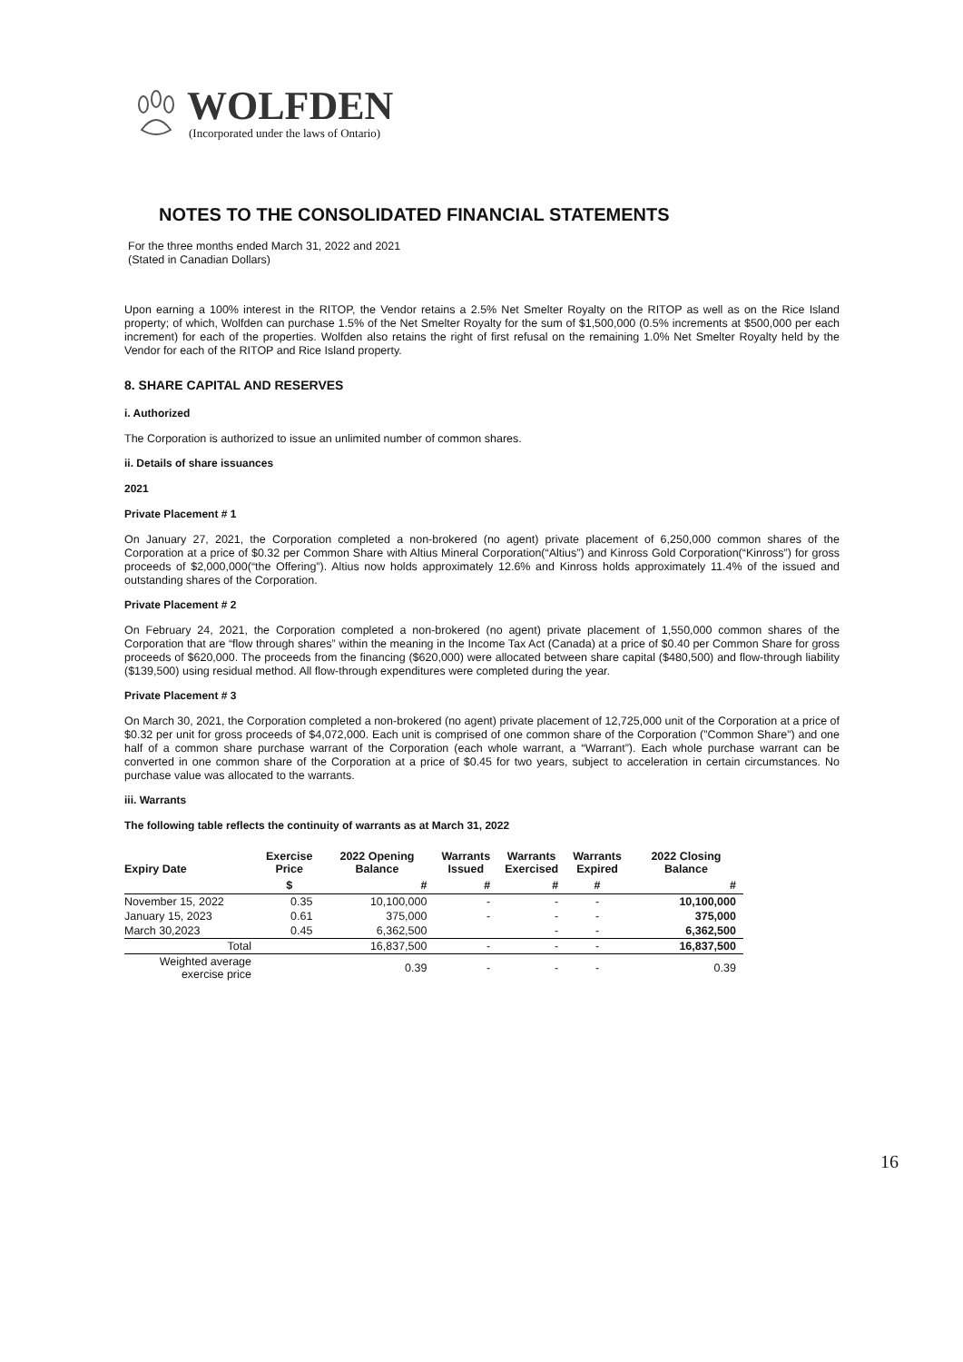WOLFDEN
(Incorporated under the laws of Ontario)
NOTES TO THE CONSOLIDATED FINANCIAL STATEMENTS
For the three months ended March 31, 2022 and 2021
(Stated in Canadian Dollars)
Upon earning a 100% interest in the RITOP, the Vendor retains a 2.5% Net Smelter Royalty on the RITOP as well as on the Rice Island property; of which, Wolfden can purchase 1.5% of the Net Smelter Royalty for the sum of $1,500,000 (0.5% increments at $500,000 per each increment) for each of the properties. Wolfden also retains the right of first refusal on the remaining 1.0% Net Smelter Royalty held by the Vendor for each of the RITOP and Rice Island property.
8. SHARE CAPITAL AND RESERVES
i. Authorized
The Corporation is authorized to issue an unlimited number of common shares.
ii. Details of share issuances
2021
Private Placement # 1
On January 27, 2021, the Corporation completed a non-brokered (no agent) private placement of 6,250,000 common shares of the Corporation at a price of $0.32 per Common Share with Altius Mineral Corporation(“Altius”) and Kinross Gold Corporation(“Kinross”) for gross proceeds of $2,000,000(“the Offering”). Altius now holds approximately 12.6% and Kinross holds approximately 11.4% of the issued and outstanding shares of the Corporation.
Private Placement # 2
On February 24, 2021, the Corporation completed a non-brokered (no agent) private placement of 1,550,000 common shares of the Corporation that are “flow through shares” within the meaning in the Income Tax Act (Canada) at a price of $0.40 per Common Share for gross proceeds of $620,000. The proceeds from the financing ($620,000) were allocated between share capital ($480,500) and flow-through liability ($139,500) using residual method. All flow-through expenditures were completed during the year.
Private Placement # 3
On March 30, 2021, the Corporation completed a non-brokered (no agent) private placement of 12,725,000 unit of the Corporation at a price of $0.32 per unit for gross proceeds of $4,072,000. Each unit is comprised of one common share of the Corporation (”Common Share”) and one half of a common share purchase warrant of the Corporation (each whole warrant, a “Warrant”). Each whole purchase warrant can be converted in one common share of the Corporation at a price of $0.45 for two years, subject to acceleration in certain circumstances. No purchase value was allocated to the warrants.
iii. Warrants
The following table reflects the continuity of warrants as at March 31, 2022
| Expiry Date | Exercise Price | 2022 Opening Balance | Warrants Issued | Warrants Exercised | Warrants Expired | 2022 Closing Balance |
| --- | --- | --- | --- | --- | --- | --- |
| | $ | # | # | # | # | # |
| November 15, 2022 | 0.35 | 10,100,000 | - | - | - | 10,100,000 |
| January 15, 2023 | 0.61 | 375,000 | - | - | - | 375,000 |
| March 30,2023 | 0.45 | 6,362,500 | | - | - | 6,362,500 |
| Total | | 16,837,500 | - | - | - | 16,837,500 |
| Weighted average exercise price | | 0.39 | - | - | - | 0.39 |
16